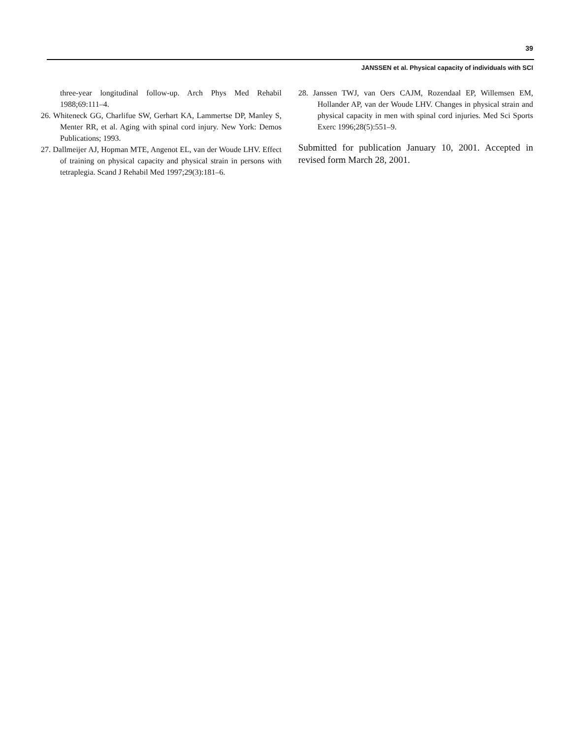39
JANSSEN et al. Physical capacity of individuals with SCI
three-year longitudinal follow-up. Arch Phys Med Rehabil 1988;69:111–4.
26. Whiteneck GG, Charlifue SW, Gerhart KA, Lammertse DP, Manley S, Menter RR, et al. Aging with spinal cord injury. New York: Demos Publications; 1993.
27. Dallmeijer AJ, Hopman MTE, Angenot EL, van der Woude LHV. Effect of training on physical capacity and physical strain in persons with tetraplegia. Scand J Rehabil Med 1997;29(3):181–6.
28. Janssen TWJ, van Oers CAJM, Rozendaal EP, Willemsen EM, Hollander AP, van der Woude LHV. Changes in physical strain and physical capacity in men with spinal cord injuries. Med Sci Sports Exerc 1996;28(5):551–9.
Submitted for publication January 10, 2001. Accepted in revised form March 28, 2001.